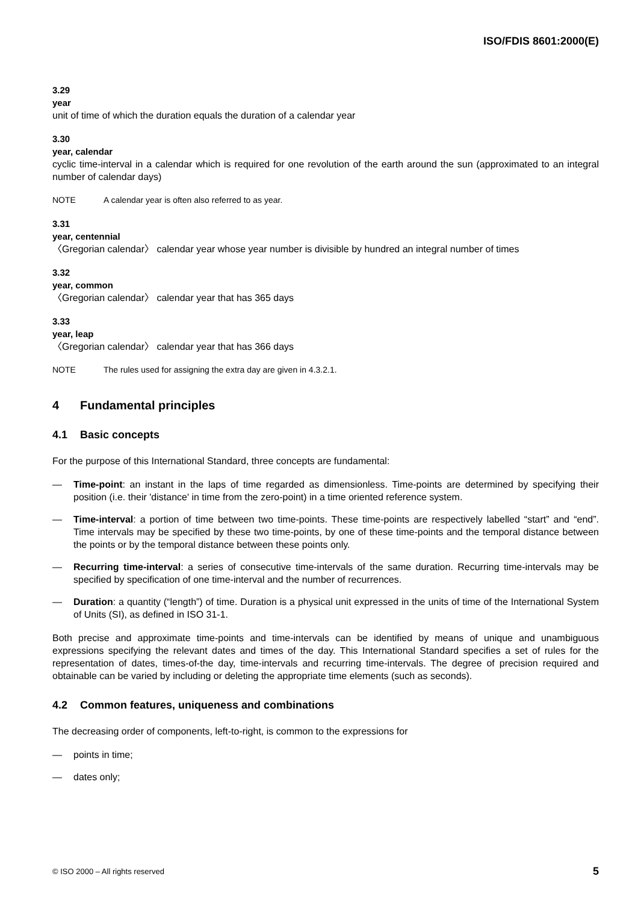ISO/FDIS 8601:2000(E)
3.29
year
unit of time of which the duration equals the duration of a calendar year
3.30
year, calendar
cyclic time-interval in a calendar which is required for one revolution of the earth around the sun (approximated to an integral number of calendar days)
NOTE A calendar year is often also referred to as year.
3.31
year, centennial
〈Gregorian calendar〉 calendar year whose year number is divisible by hundred an integral number of times
3.32
year, common
〈Gregorian calendar〉 calendar year that has 365 days
3.33
year, leap
〈Gregorian calendar〉 calendar year that has 366 days
NOTE The rules used for assigning the extra day are given in 4.3.2.1.
4 Fundamental principles
4.1 Basic concepts
For the purpose of this International Standard, three concepts are fundamental:
— Time-point: an instant in the laps of time regarded as dimensionless. Time-points are determined by specifying their position (i.e. their 'distance' in time from the zero-point) in a time oriented reference system.
— Time-interval: a portion of time between two time-points. These time-points are respectively labelled “start” and “end”. Time intervals may be specified by these two time-points, by one of these time-points and the temporal distance between the points or by the temporal distance between these points only.
— Recurring time-interval: a series of consecutive time-intervals of the same duration. Recurring time-intervals may be specified by specification of one time-interval and the number of recurrences.
— Duration: a quantity (“length”) of time. Duration is a physical unit expressed in the units of time of the International System of Units (SI), as defined in ISO 31-1.
Both precise and approximate time-points and time-intervals can be identified by means of unique and unambiguous expressions specifying the relevant dates and times of the day. This International Standard specifies a set of rules for the representation of dates, times-of-the day, time-intervals and recurring time-intervals. The degree of precision required and obtainable can be varied by including or deleting the appropriate time elements (such as seconds).
4.2 Common features, uniqueness and combinations
The decreasing order of components, left-to-right, is common to the expressions for
— points in time;
— dates only;
© ISO 2000 – All rights reserved 5